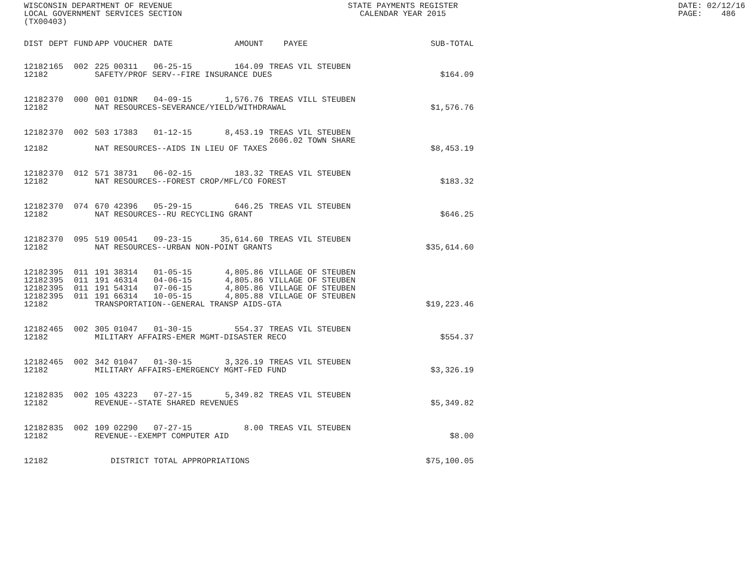WISCONSIN DEPARTMENT OF REVENUE LOCAL GOVERNMENT SERVICES SECTION (TX00403)
STATE PAYMENTS REGISTER CALENDAR YEAR 2015
DATE: 02/12/16 PAGE: 486
| DIST | DEPT | FUND | APP | VOUCHER | DATE | AMOUNT | PAYEE | SUB-TOTAL |
| --- | --- | --- | --- | --- | --- | --- | --- | --- |
| 12182 | 165 | 002 | 225 | 00311 | 06-25-15 | 164.09 | TREAS VIL STEUBEN | |
| 12182 | | | SAFETY/PROF SERV--FIRE INSURANCE DUES | | | | | $164.09 |
| 12182 | 370 | 000 | 001 | 01DNR | 04-09-15 | 1,576.76 | TREAS VILL STEUBEN | |
| 12182 | | | NAT RESOURCES-SEVERANCE/YIELD/WITHDRAWAL | | | | | $1,576.76 |
| 12182 | 370 | 002 | 503 | 17383 | 01-12-15 | 8,453.19 | TREAS VIL STEUBEN | |
| | | | | | | | 2606.02 TOWN SHARE | |
| 12182 | | | NAT RESOURCES--AIDS IN LIEU OF TAXES | | | | | $8,453.19 |
| 12182 | 370 | 012 | 571 | 38731 | 06-02-15 | 183.32 | TREAS VIL STEUBEN | |
| 12182 | | | NAT RESOURCES--FOREST CROP/MFL/CO FOREST | | | | | $183.32 |
| 12182 | 370 | 074 | 670 | 42396 | 05-29-15 | 646.25 | TREAS VIL STEUBEN | |
| 12182 | | | NAT RESOURCES--RU RECYCLING GRANT | | | | | $646.25 |
| 12182 | 370 | 095 | 519 | 00541 | 09-23-15 | 35,614.60 | TREAS VIL STEUBEN | |
| 12182 | | | NAT RESOURCES--URBAN NON-POINT GRANTS | | | | | $35,614.60 |
| 12182 | 395 | 011 | 191 | 38314 | 01-05-15 | 4,805.86 | VILLAGE OF STEUBEN | |
| 12182 | 395 | 011 | 191 | 46314 | 04-06-15 | 4,805.86 | VILLAGE OF STEUBEN | |
| 12182 | 395 | 011 | 191 | 54314 | 07-06-15 | 4,805.86 | VILLAGE OF STEUBEN | |
| 12182 | 395 | 011 | 191 | 66314 | 10-05-15 | 4,805.88 | VILLAGE OF STEUBEN | |
| 12182 | | | TRANSPORTATION--GENERAL TRANSP AIDS-GTA | | | | | $19,223.46 |
| 12182 | 465 | 002 | 305 | 01047 | 01-30-15 | 554.37 | TREAS VIL STEUBEN | |
| 12182 | | | MILITARY AFFAIRS-EMER MGMT-DISASTER RECO | | | | | $554.37 |
| 12182 | 465 | 002 | 342 | 01047 | 01-30-15 | 3,326.19 | TREAS VIL STEUBEN | |
| 12182 | | | MILITARY AFFAIRS-EMERGENCY MGMT-FED FUND | | | | | $3,326.19 |
| 12182 | 835 | 002 | 105 | 43223 | 07-27-15 | 5,349.82 | TREAS VIL STEUBEN | |
| 12182 | | | REVENUE--STATE SHARED REVENUES | | | | | $5,349.82 |
| 12182 | 835 | 002 | 109 | 02290 | 07-27-15 | 8.00 | TREAS VIL STEUBEN | |
| 12182 | | | REVENUE--EXEMPT COMPUTER AID | | | | | $8.00 |
| 12182 | | | DISTRICT TOTAL APPROPRIATIONS | | | | | $75,100.05 |